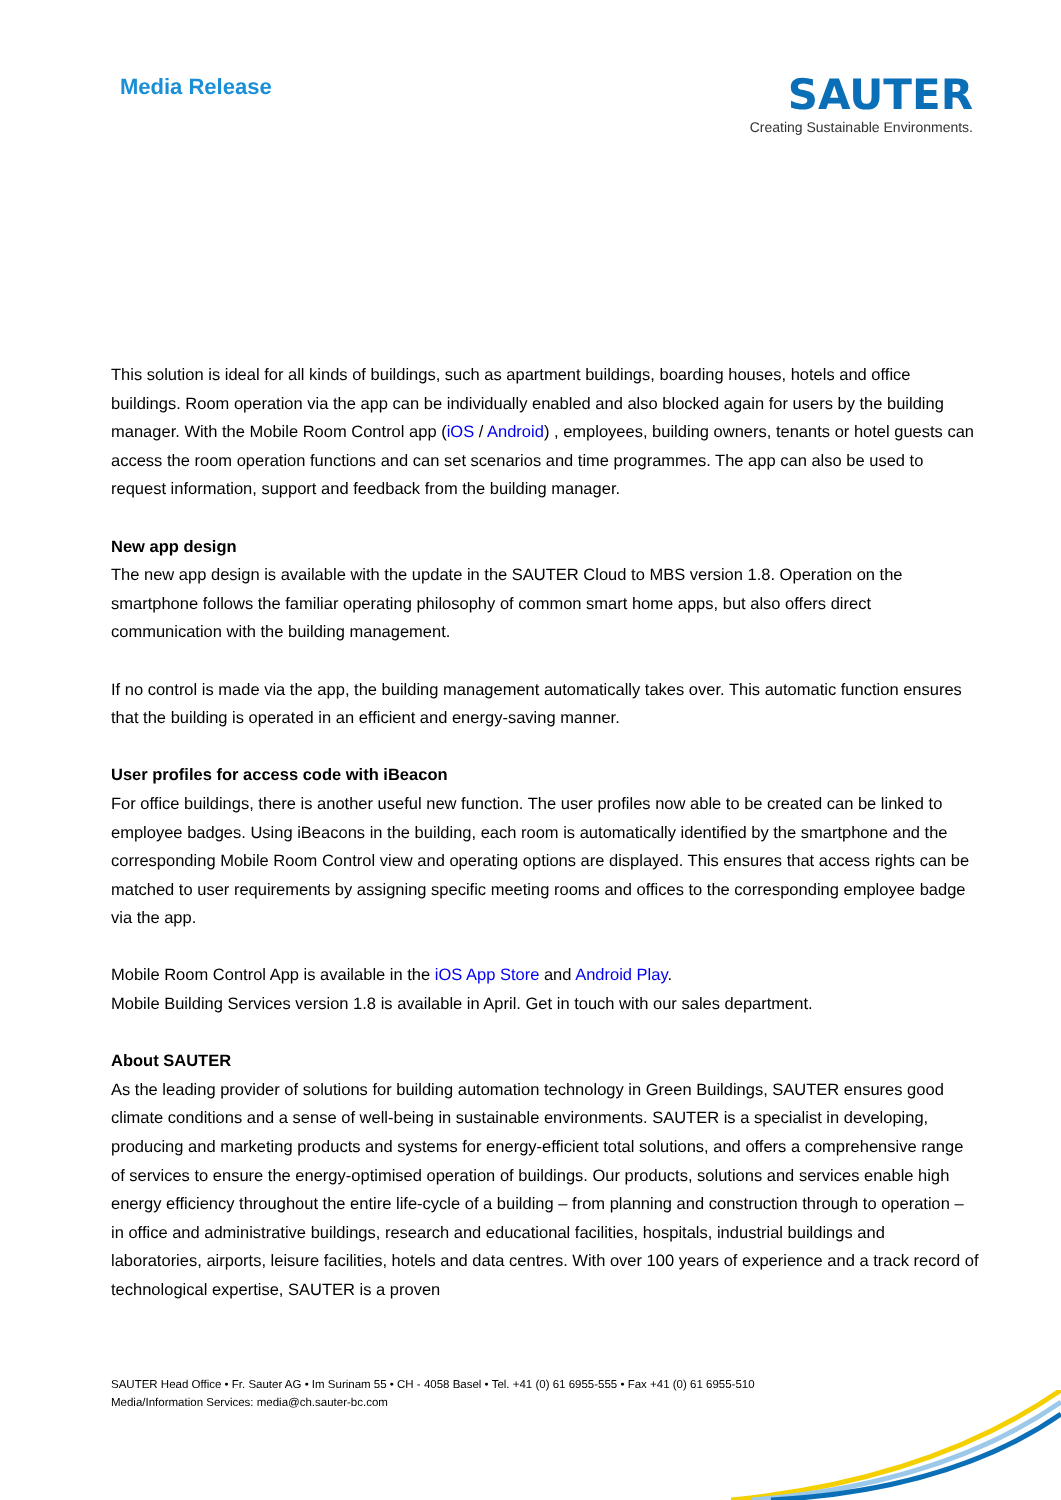Media Release
SAUTER
Creating Sustainable Environments.
This solution is ideal for all kinds of buildings, such as apartment buildings, boarding houses, hotels and office buildings. Room operation via the app can be individually enabled and also blocked again for users by the building manager. With the Mobile Room Control app (iOS / Android) , employees, building owners, tenants or hotel guests can access the room operation functions and can set scenarios and time programmes. The app can also be used to request information, support and feedback from the building manager.
New app design
The new app design is available with the update in the SAUTER Cloud to MBS version 1.8. Operation on the smartphone follows the familiar operating philosophy of common smart home apps, but also offers direct communication with the building management.
If no control is made via the app, the building management automatically takes over. This automatic function ensures that the building is operated in an efficient and energy-saving manner.
User profiles for access code with iBeacon
For office buildings, there is another useful new function. The user profiles now able to be created can be linked to employee badges. Using iBeacons in the building, each room is automatically identified by the smartphone and the corresponding Mobile Room Control view and operating options are displayed. This ensures that access rights can be matched to user requirements by assigning specific meeting rooms and offices to the corresponding employee badge via the app.
Mobile Room Control App is available in the iOS App Store and Android Play.
Mobile Building Services version 1.8 is available in April. Get in touch with our sales department.
About SAUTER
As the leading provider of solutions for building automation technology in Green Buildings, SAUTER ensures good climate conditions and a sense of well-being in sustainable environments. SAUTER is a specialist in developing, producing and marketing products and systems for energy-efficient total solutions, and offers a comprehensive range of services to ensure the energy-optimised operation of buildings. Our products, solutions and services enable high energy efficiency throughout the entire life-cycle of a building – from planning and construction through to operation – in office and administrative buildings, research and educational facilities, hospitals, industrial buildings and laboratories, airports, leisure facilities, hotels and data centres. With over 100 years of experience and a track record of technological expertise, SAUTER is a proven
SAUTER Head Office • Fr. Sauter AG • Im Surinam 55 • CH - 4058 Basel • Tel. +41 (0) 61 6955-555 • Fax +41 (0) 61 6955-510
Media/Information Services: media@ch.sauter-bc.com